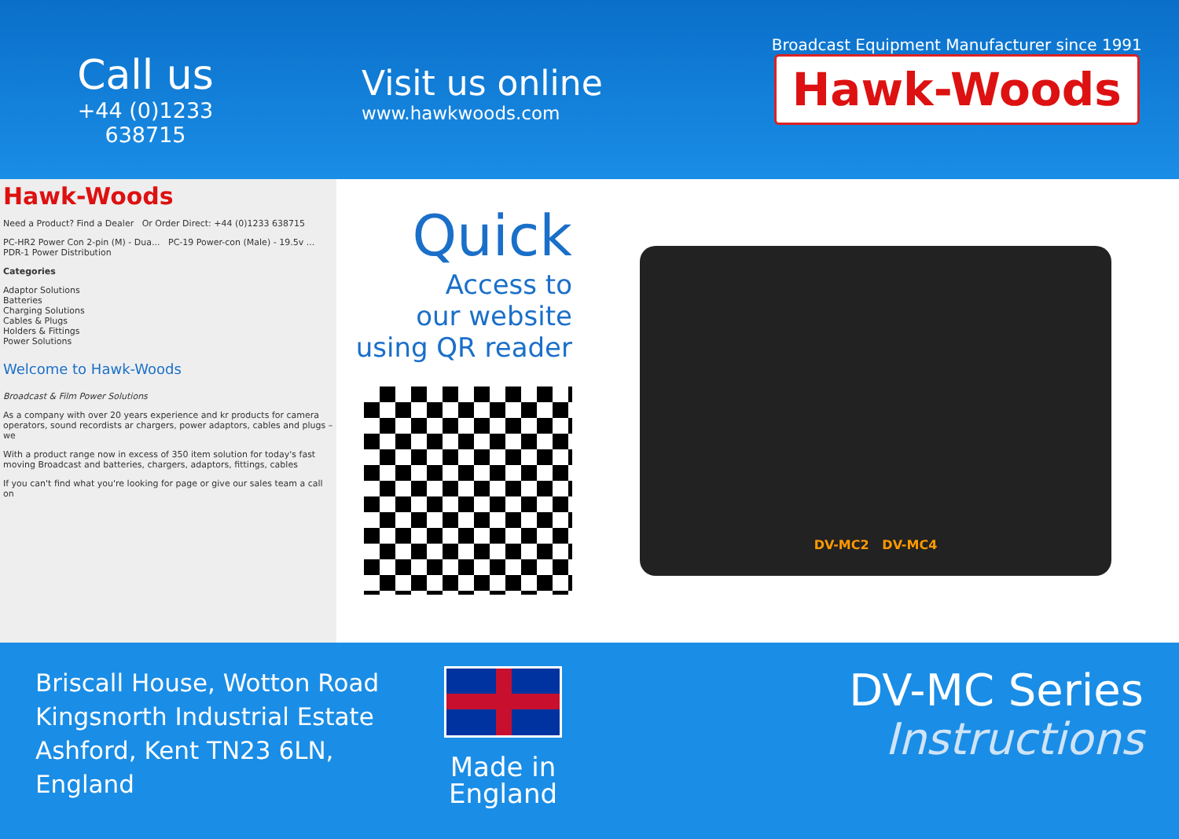Call us
+44 (0)1233 638715
Visit us online
www.hawkwoods.com
Broadcast Equipment Manufacturer since 1991
Hawk-Woods
Hawk-Woods
Need a Product? Find a Dealer Or Order Direct: +44 (0)1233 638715
PC-HR2 Power Con 2-pin (M) - Dua... PC-19 Power-con (Male) - 19.5v ... PDR-1 Power Distribution
Categories
Adaptor Solutions
Batteries
Charging Solutions
Cables & Plugs
Holders & Fittings
Power Solutions
Welcome to Hawk-Woods
Broadcast & Film Power Solutions
As a company with over 20 years experience and kr products for camera operators, sound recordists ar chargers, power adaptors, cables and plugs – we
With a product range now in excess of 350 item solution for today's fast moving Broadcast and batteries, chargers, adaptors, fittings, cables
If you can't find what you're looking for page or give our sales team a call on
Quick
Access to
our website
using QR reader
DV-MC2 DV-MC4
Briscall House, Wotton Road
Kingsnorth Industrial Estate
Ashford, Kent TN23 6LN,
England
Made in
England
DV-MC Series
Instructions